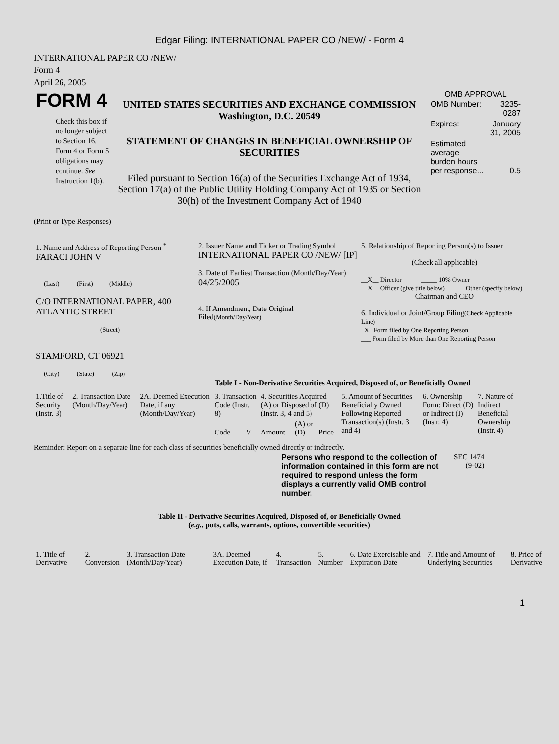Edgar Filing: INTERNATIONAL PAPER CO /NEW/ - Form 4
INTERNATIONAL PAPER CO /NEW/
Form 4
April 26, 2005
| FORM 4 Check this box if no longer subject to Section 16. Form 4 or Form 5 obligations may continue. See Instruction 1(b). | UNITED STATES SECURITIES AND EXCHANGE COMMISSION Washington, D.C. 20549 STATEMENT OF CHANGES IN BENEFICIAL OWNERSHIP OF SECURITIES Filed pursuant to Section 16(a) of the Securities Exchange Act of 1934, Section 17(a) of the Public Utility Holding Company Act of 1935 or Section 30(h) of the Investment Company Act of 1940 | OMB APPROVAL / OMB Number: / 3235-0287 / / Expires: / January 31, 2005 / / Estimated average burden hours per response... / 0.5 / |
(Print or Type Responses)
| 1. Name and Address of Reporting Person <sup>*</sup> FARACI JOHN V (Last) (First) (Middle) C/O INTERNATIONAL PAPER, 400 ATLANTIC STREET (Street) STAMFORD, CT 06921 (City) (State) (Zip) | 2. Issuer Name and Ticker or Trading Symbol INTERNATIONAL PAPER CO /NEW/ [IP] 3. Date of Earliest Transaction (Month/Day/Year) 04/25/2005 4. If Amendment, Date Original Filed (Month/Day/Year) | 5. Relationship of Reporting Person(s) to Issuer (Check all applicable) __X__ Director _____ 10% Owner __X__ Officer (give title below) _____ Other (specify below) Chairman and CEO 6. Individual or Joint/Group Filing (Check Applicable Line) _X_ Form filed by One Reporting Person ___ Form filed by More than One Reporting Person |
Table I - Non-Derivative Securities Acquired, Disposed of, or Beneficially Owned
| 1.Title of Security (Instr. 3) | 2. Transaction Date (Month/Day/Year) | 2A. Deemed Execution Date, if any (Month/Day/Year) | 3. Transaction Code (Instr. 8) | | 4. Securities Acquired (A) or Disposed of (D) (Instr. 3, 4 and 5) | | | 5. Amount of Securities Beneficially Owned Following Reported Transaction(s) (Instr. 3 and 4) | 6. Ownership Form: Direct (D) or Indirect (I) (Instr. 4) | 7. Nature of Indirect Beneficial Ownership (Instr. 4) |
| --- | --- | --- | --- | --- | --- | --- | --- | --- | --- | --- |
| | | | Code | V | Amount | (A) or (D) | Price | | | |
Reminder: Report on a separate line for each class of securities beneficially owned directly or indirectly.
| Persons who respond to the collection of information contained in this form are not required to respond unless the form displays a currently valid OMB control number. | SEC 1474 (9-02) |
Table II - Derivative Securities Acquired, Disposed of, or Beneficially Owned
(e.g., puts, calls, warrants, options, convertible securities)
| 1. Title of Derivative | 2. Conversion | 3. Transaction Date (Month/Day/Year) | 3A. Deemed Execution Date, if | 4. Transaction | 5. Number | 6. Date Exercisable and Expiration Date | 7. Title and Amount of Underlying Securities | 8. Price of Derivative |
| --- | --- | --- | --- | --- | --- | --- | --- | --- |
1